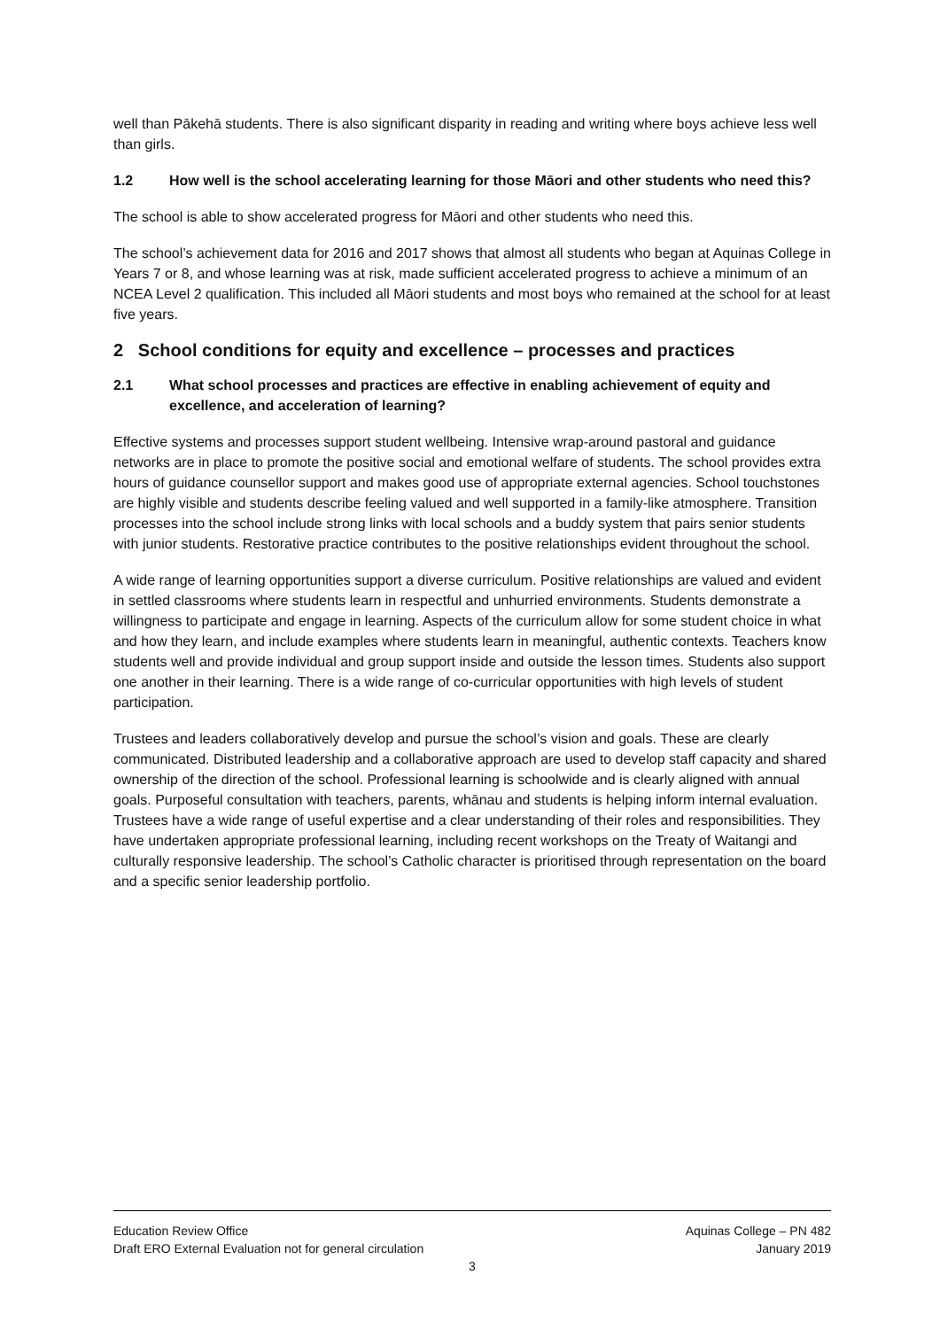well than Pākehā students. There is also significant disparity in reading and writing where boys achieve less well than girls.
1.2 How well is the school accelerating learning for those Māori and other students who need this?
The school is able to show accelerated progress for Māori and other students who need this.
The school’s achievement data for 2016 and 2017 shows that almost all students who began at Aquinas College in Years 7 or 8, and whose learning was at risk, made sufficient accelerated progress to achieve a minimum of an NCEA Level 2 qualification. This included all Māori students and most boys who remained at the school for at least five years.
2 School conditions for equity and excellence – processes and practices
2.1 What school processes and practices are effective in enabling achievement of equity and excellence, and acceleration of learning?
Effective systems and processes support student wellbeing. Intensive wrap-around pastoral and guidance networks are in place to promote the positive social and emotional welfare of students. The school provides extra hours of guidance counsellor support and makes good use of appropriate external agencies. School touchstones are highly visible and students describe feeling valued and well supported in a family-like atmosphere. Transition processes into the school include strong links with local schools and a buddy system that pairs senior students with junior students. Restorative practice contributes to the positive relationships evident throughout the school.
A wide range of learning opportunities support a diverse curriculum. Positive relationships are valued and evident in settled classrooms where students learn in respectful and unhurried environments. Students demonstrate a willingness to participate and engage in learning. Aspects of the curriculum allow for some student choice in what and how they learn, and include examples where students learn in meaningful, authentic contexts. Teachers know students well and provide individual and group support inside and outside the lesson times. Students also support one another in their learning. There is a wide range of co-curricular opportunities with high levels of student participation.
Trustees and leaders collaboratively develop and pursue the school’s vision and goals. These are clearly communicated. Distributed leadership and a collaborative approach are used to develop staff capacity and shared ownership of the direction of the school. Professional learning is schoolwide and is clearly aligned with annual goals. Purposeful consultation with teachers, parents, whānau and students is helping inform internal evaluation. Trustees have a wide range of useful expertise and a clear understanding of their roles and responsibilities. They have undertaken appropriate professional learning, including recent workshops on the Treaty of Waitangi and culturally responsive leadership. The school’s Catholic character is prioritised through representation on the board and a specific senior leadership portfolio.
Education Review Office Aquinas College – PN 482
Draft ERO External Evaluation not for general circulation January 2019
3